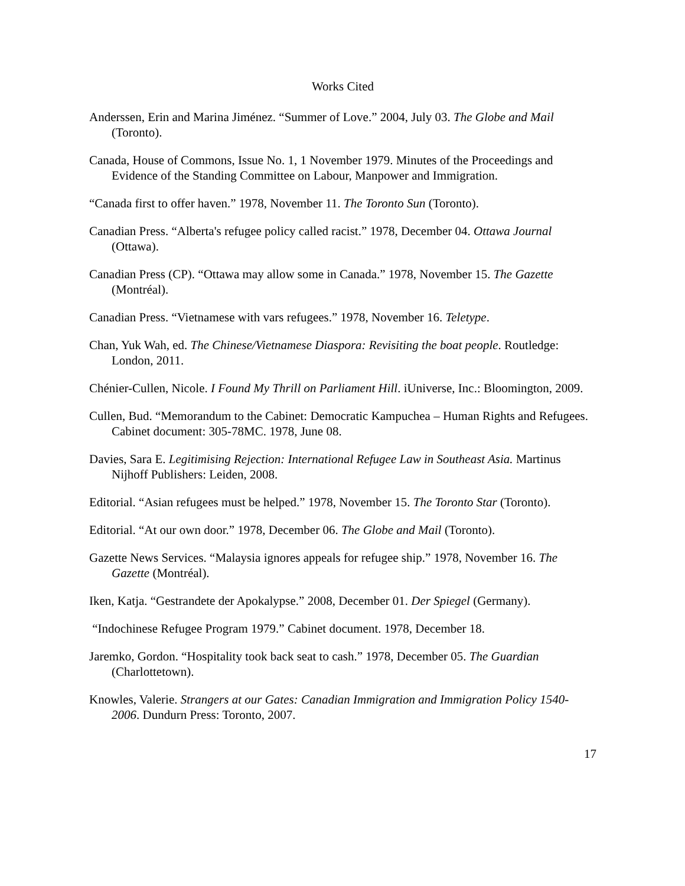Works Cited
Anderssen, Erin and Marina Jiménez. “Summer of Love.” 2004, July 03. The Globe and Mail (Toronto).
Canada, House of Commons, Issue No. 1, 1 November 1979. Minutes of the Proceedings and Evidence of the Standing Committee on Labour, Manpower and Immigration.
“Canada first to offer haven.” 1978, November 11. The Toronto Sun (Toronto).
Canadian Press. “Alberta's refugee policy called racist.” 1978, December 04. Ottawa Journal (Ottawa).
Canadian Press (CP). “Ottawa may allow some in Canada.” 1978, November 15. The Gazette (Montréal).
Canadian Press. “Vietnamese with vars refugees.” 1978, November 16. Teletype.
Chan, Yuk Wah, ed. The Chinese/Vietnamese Diaspora: Revisiting the boat people. Routledge: London, 2011.
Chénier-Cullen, Nicole. I Found My Thrill on Parliament Hill. iUniverse, Inc.: Bloomington, 2009.
Cullen, Bud. “Memorandum to the Cabinet: Democratic Kampuchea – Human Rights and Refugees. Cabinet document: 305-78MC. 1978, June 08.
Davies, Sara E. Legitimising Rejection: International Refugee Law in Southeast Asia. Martinus Nijhoff Publishers: Leiden, 2008.
Editorial. “Asian refugees must be helped.” 1978, November 15. The Toronto Star (Toronto).
Editorial. “At our own door.” 1978, December 06. The Globe and Mail (Toronto).
Gazette News Services. “Malaysia ignores appeals for refugee ship.” 1978, November 16. The Gazette (Montréal).
Iken, Katja. “Gestrandete der Apokalypse.” 2008, December 01. Der Spiegel (Germany).
“Indochinese Refugee Program 1979.” Cabinet document. 1978, December 18.
Jaremko, Gordon. “Hospitality took back seat to cash.” 1978, December 05. The Guardian (Charlottetown).
Knowles, Valerie. Strangers at our Gates: Canadian Immigration and Immigration Policy 1540-2006. Dundurn Press: Toronto, 2007.
17